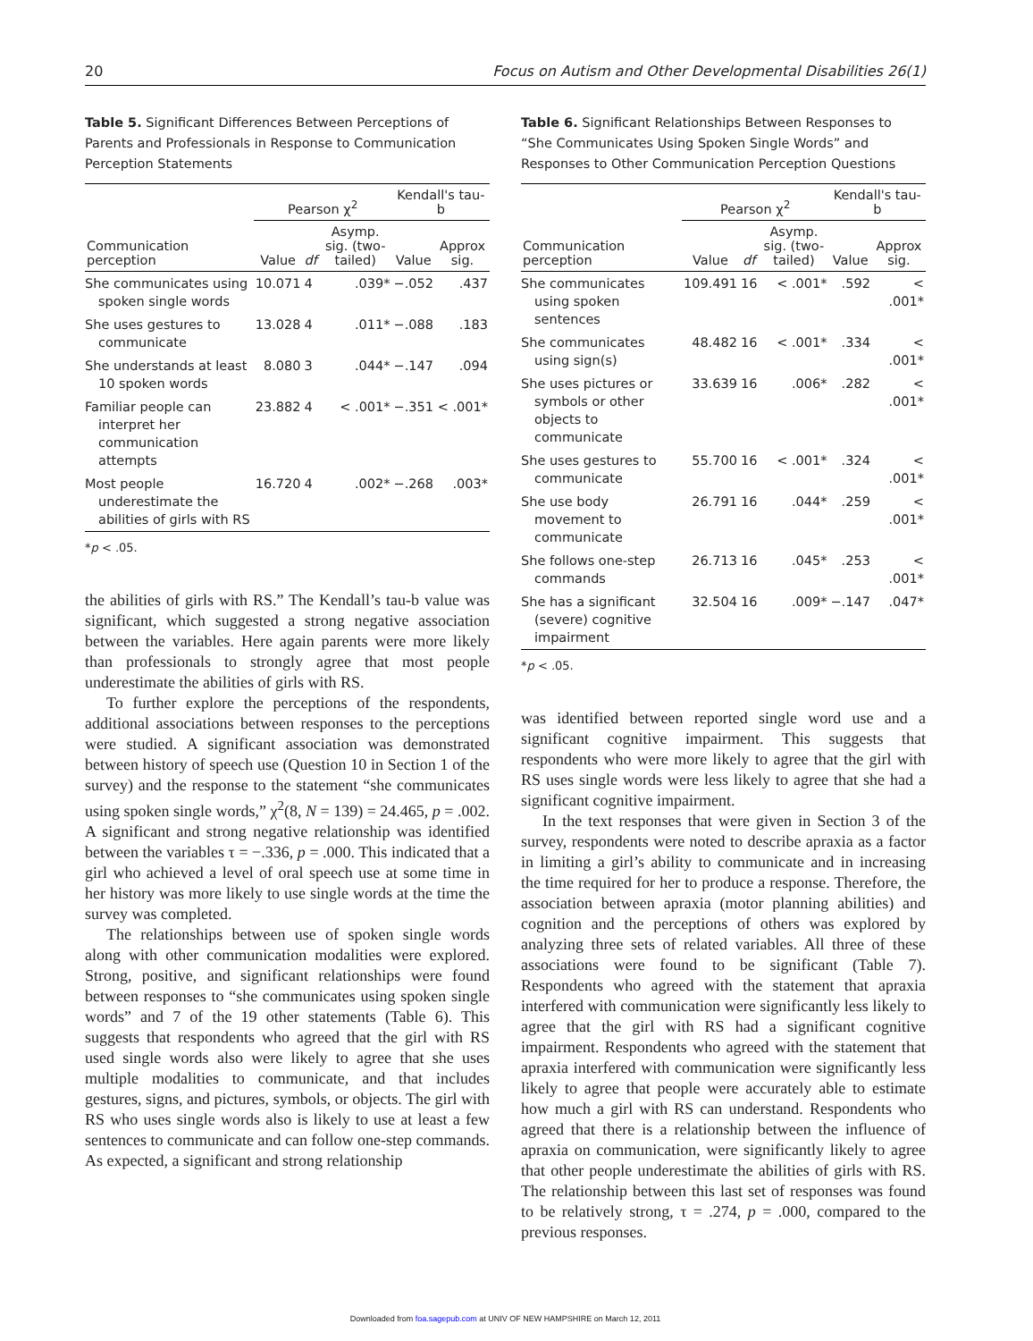20 Focus on Autism and Other Developmental Disabilities 26(1)
Table 5. Significant Differences Between Perceptions of Parents and Professionals in Response to Communication Perception Statements
| | Pearson χ<sup>2</sup> | | | Kendall's tau-b | |
| --- | --- | --- | --- | --- | --- |
| Communication perception | Value | df | Asymp. sig. (two-tailed) | Value | Approx sig. |
| She communicates using spoken single words | 10.071 | 4 | .039* | −.052 | .437 |
| She uses gestures to communicate | 13.028 | 4 | .011* | −.088 | .183 |
| She understands at least 10 spoken words | 8.080 | 3 | .044* | −.147 | .094 |
| Familiar people can interpret her communication attempts | 23.882 | 4 | < .001* | −.351 | < .001* |
| Most people underestimate the abilities of girls with RS | 16.720 | 4 | .002* | −.268 | .003* |
*p < .05.
the abilities of girls with RS.” The Kendall’s tau-b value was significant, which suggested a strong negative association between the variables. Here again parents were more likely than professionals to strongly agree that most people underestimate the abilities of girls with RS.
To further explore the perceptions of the respondents, additional associations between responses to the perceptions were studied. A significant association was demonstrated between history of speech use (Question 10 in Section 1 of the survey) and the response to the statement “she communicates using spoken single words,” χ<sup>2</sup>(8, N = 139) = 24.465, p = .002. A significant and strong negative relationship was identified between the variables τ = −.336, p = .000. This indicated that a girl who achieved a level of oral speech use at some time in her history was more likely to use single words at the time the survey was completed.
The relationships between use of spoken single words along with other communication modalities were explored. Strong, positive, and significant relationships were found between responses to “she communicates using spoken single words” and 7 of the 19 other statements (Table 6). This suggests that respondents who agreed that the girl with RS used single words also were likely to agree that she uses multiple modalities to communicate, and that includes gestures, signs, and pictures, symbols, or objects. The girl with RS who uses single words also is likely to use at least a few sentences to communicate and can follow one-step commands. As expected, a significant and strong relationship
Table 6. Significant Relationships Between Responses to “She Communicates Using Spoken Single Words” and Responses to Other Communication Perception Questions
| | Pearson χ<sup>2</sup> | | | Kendall's tau-b | |
| --- | --- | --- | --- | --- | --- |
| Communication perception | Value | df | Asymp. sig. (two-tailed) | Value | Approx sig. |
| She communicates using spoken sentences | 109.491 | 16 | < .001* | .592 | < .001* |
| She communicates using sign(s) | 48.482 | 16 | < .001* | .334 | < .001* |
| She uses pictures or symbols or other objects to communicate | 33.639 | 16 | .006* | .282 | < .001* |
| She uses gestures to communicate | 55.700 | 16 | < .001* | .324 | < .001* |
| She use body movement to communicate | 26.791 | 16 | .044* | .259 | < .001* |
| She follows one-step commands | 26.713 | 16 | .045* | .253 | < .001* |
| She has a significant (severe) cognitive impairment | 32.504 | 16 | .009* | −.147 | .047* |
*p < .05.
was identified between reported single word use and a significant cognitive impairment. This suggests that respondents who were more likely to agree that the girl with RS uses single words were less likely to agree that she had a significant cognitive impairment.
In the text responses that were given in Section 3 of the survey, respondents were noted to describe apraxia as a factor in limiting a girl’s ability to communicate and in increasing the time required for her to produce a response. Therefore, the association between apraxia (motor planning abilities) and cognition and the perceptions of others was explored by analyzing three sets of related variables. All three of these associations were found to be significant (Table 7). Respondents who agreed with the statement that apraxia interfered with communication were significantly less likely to agree that the girl with RS had a significant cognitive impairment. Respondents who agreed with the statement that apraxia interfered with communication were significantly less likely to agree that people were accurately able to estimate how much a girl with RS can understand. Respondents who agreed that there is a relationship between the influence of apraxia on communication, were significantly likely to agree that other people underestimate the abilities of girls with RS. The relationship between this last set of responses was found to be relatively strong, τ = .274, p = .000, compared to the previous responses.
Downloaded from foa.sagepub.com at UNIV OF NEW HAMPSHIRE on March 12, 2011